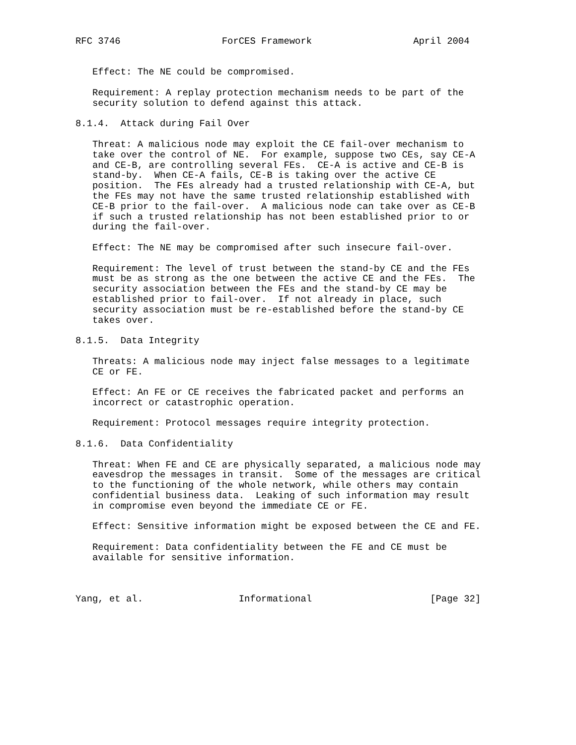RFC 3746                  ForCES Framework                  April 2004


   Effect: The NE could be compromised.

   Requirement: A replay protection mechanism needs to be part of the
   security solution to defend against this attack.

8.1.4.  Attack during Fail Over

   Threat: A malicious node may exploit the CE fail-over mechanism to
   take over the control of NE.  For example, suppose two CEs, say CE-A
   and CE-B, are controlling several FEs.  CE-A is active and CE-B is
   stand-by.  When CE-A fails, CE-B is taking over the active CE
   position.  The FEs already had a trusted relationship with CE-A, but
   the FEs may not have the same trusted relationship established with
   CE-B prior to the fail-over.  A malicious node can take over as CE-B
   if such a trusted relationship has not been established prior to or
   during the fail-over.

   Effect: The NE may be compromised after such insecure fail-over.

   Requirement: The level of trust between the stand-by CE and the FEs
   must be as strong as the one between the active CE and the FEs.  The
   security association between the FEs and the stand-by CE may be
   established prior to fail-over.  If not already in place, such
   security association must be re-established before the stand-by CE
   takes over.

8.1.5.  Data Integrity

   Threats: A malicious node may inject false messages to a legitimate
   CE or FE.

   Effect: An FE or CE receives the fabricated packet and performs an
   incorrect or catastrophic operation.

   Requirement: Protocol messages require integrity protection.

8.1.6.  Data Confidentiality

   Threat: When FE and CE are physically separated, a malicious node may
   eavesdrop the messages in transit.  Some of the messages are critical
   to the functioning of the whole network, while others may contain
   confidential business data.  Leaking of such information may result
   in compromise even beyond the immediate CE or FE.

   Effect: Sensitive information might be exposed between the CE and FE.

   Requirement: Data confidentiality between the FE and CE must be
   available for sensitive information.



Yang, et al.                 Informational                     [Page 32]